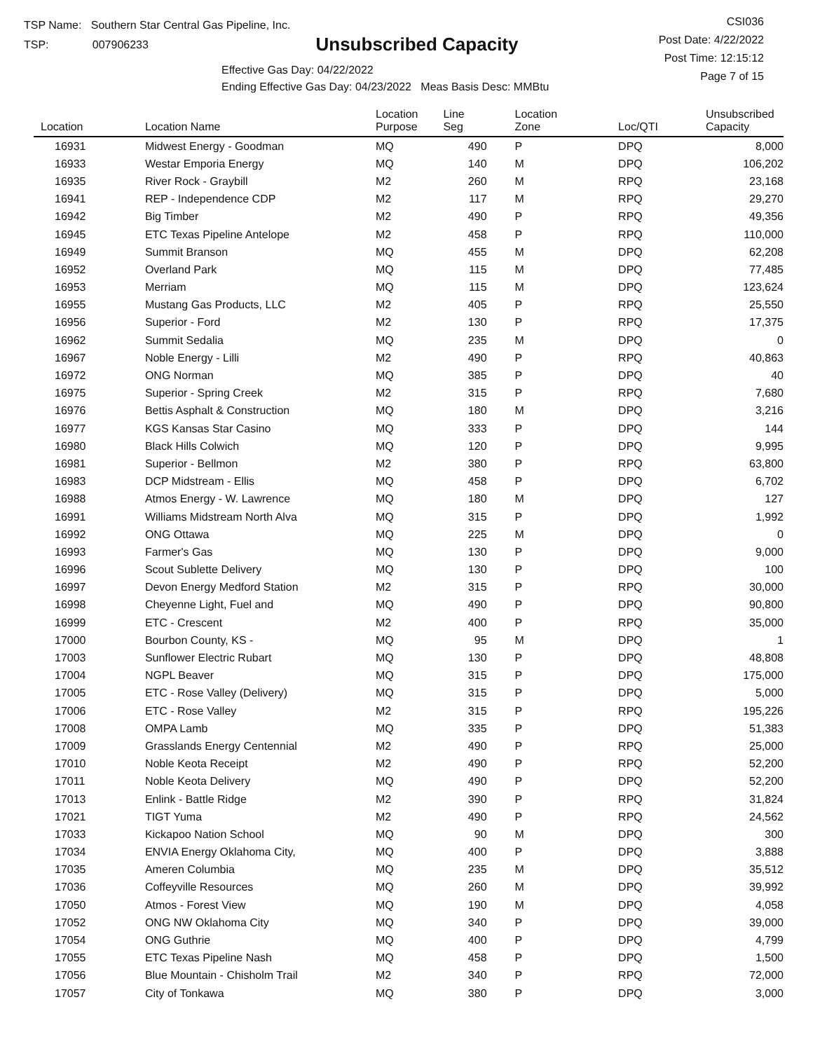TSP Name: Southern Star Central Gas Pipeline, Inc.
TSP: 007906233
Unsubscribed Capacity
CSI036
Post Date: 4/22/2022
Post Time: 12:15:12
Page 7 of 15
Effective Gas Day: 04/22/2022
Ending Effective Gas Day: 04/23/2022 Meas Basis Desc: MMBtu
| Location | Location Name | Location Purpose | Line Seg | Location Zone | Loc/QTI | Unsubscribed Capacity |
| --- | --- | --- | --- | --- | --- | --- |
| 16931 | Midwest Energy - Goodman | MQ | 490 | P | DPQ | 8,000 |
| 16933 | Westar Emporia Energy | MQ | 140 | M | DPQ | 106,202 |
| 16935 | River Rock - Graybill | M2 | 260 | M | RPQ | 23,168 |
| 16941 | REP - Independence CDP | M2 | 117 | M | RPQ | 29,270 |
| 16942 | Big Timber | M2 | 490 | P | RPQ | 49,356 |
| 16945 | ETC Texas Pipeline Antelope | M2 | 458 | P | RPQ | 110,000 |
| 16949 | Summit Branson | MQ | 455 | M | DPQ | 62,208 |
| 16952 | Overland Park | MQ | 115 | M | DPQ | 77,485 |
| 16953 | Merriam | MQ | 115 | M | DPQ | 123,624 |
| 16955 | Mustang Gas Products, LLC | M2 | 405 | P | RPQ | 25,550 |
| 16956 | Superior - Ford | M2 | 130 | P | RPQ | 17,375 |
| 16962 | Summit Sedalia | MQ | 235 | M | DPQ | 0 |
| 16967 | Noble Energy - Lilli | M2 | 490 | P | RPQ | 40,863 |
| 16972 | ONG Norman | MQ | 385 | P | DPQ | 40 |
| 16975 | Superior - Spring Creek | M2 | 315 | P | RPQ | 7,680 |
| 16976 | Bettis Asphalt & Construction | MQ | 180 | M | DPQ | 3,216 |
| 16977 | KGS Kansas Star Casino | MQ | 333 | P | DPQ | 144 |
| 16980 | Black Hills Colwich | MQ | 120 | P | DPQ | 9,995 |
| 16981 | Superior - Bellmon | M2 | 380 | P | RPQ | 63,800 |
| 16983 | DCP Midstream - Ellis | MQ | 458 | P | DPQ | 6,702 |
| 16988 | Atmos Energy - W. Lawrence | MQ | 180 | M | DPQ | 127 |
| 16991 | Williams Midstream North Alva | MQ | 315 | P | DPQ | 1,992 |
| 16992 | ONG Ottawa | MQ | 225 | M | DPQ | 0 |
| 16993 | Farmer's Gas | MQ | 130 | P | DPQ | 9,000 |
| 16996 | Scout Sublette Delivery | MQ | 130 | P | DPQ | 100 |
| 16997 | Devon Energy Medford Station | M2 | 315 | P | RPQ | 30,000 |
| 16998 | Cheyenne Light, Fuel and | MQ | 490 | P | DPQ | 90,800 |
| 16999 | ETC - Crescent | M2 | 400 | P | RPQ | 35,000 |
| 17000 | Bourbon County, KS - | MQ | 95 | M | DPQ | 1 |
| 17003 | Sunflower Electric Rubart | MQ | 130 | P | DPQ | 48,808 |
| 17004 | NGPL Beaver | MQ | 315 | P | DPQ | 175,000 |
| 17005 | ETC - Rose Valley (Delivery) | MQ | 315 | P | DPQ | 5,000 |
| 17006 | ETC - Rose Valley | M2 | 315 | P | RPQ | 195,226 |
| 17008 | OMPA Lamb | MQ | 335 | P | DPQ | 51,383 |
| 17009 | Grasslands Energy Centennial | M2 | 490 | P | RPQ | 25,000 |
| 17010 | Noble Keota Receipt | M2 | 490 | P | RPQ | 52,200 |
| 17011 | Noble Keota Delivery | MQ | 490 | P | DPQ | 52,200 |
| 17013 | Enlink - Battle Ridge | M2 | 390 | P | RPQ | 31,824 |
| 17021 | TIGT Yuma | M2 | 490 | P | RPQ | 24,562 |
| 17033 | Kickapoo Nation School | MQ | 90 | M | DPQ | 300 |
| 17034 | ENVIA Energy Oklahoma City, | MQ | 400 | P | DPQ | 3,888 |
| 17035 | Ameren Columbia | MQ | 235 | M | DPQ | 35,512 |
| 17036 | Coffeyville Resources | MQ | 260 | M | DPQ | 39,992 |
| 17050 | Atmos - Forest View | MQ | 190 | M | DPQ | 4,058 |
| 17052 | ONG NW Oklahoma City | MQ | 340 | P | DPQ | 39,000 |
| 17054 | ONG Guthrie | MQ | 400 | P | DPQ | 4,799 |
| 17055 | ETC Texas Pipeline Nash | MQ | 458 | P | DPQ | 1,500 |
| 17056 | Blue Mountain - Chisholm Trail | M2 | 340 | P | RPQ | 72,000 |
| 17057 | City of Tonkawa | MQ | 380 | P | DPQ | 3,000 |